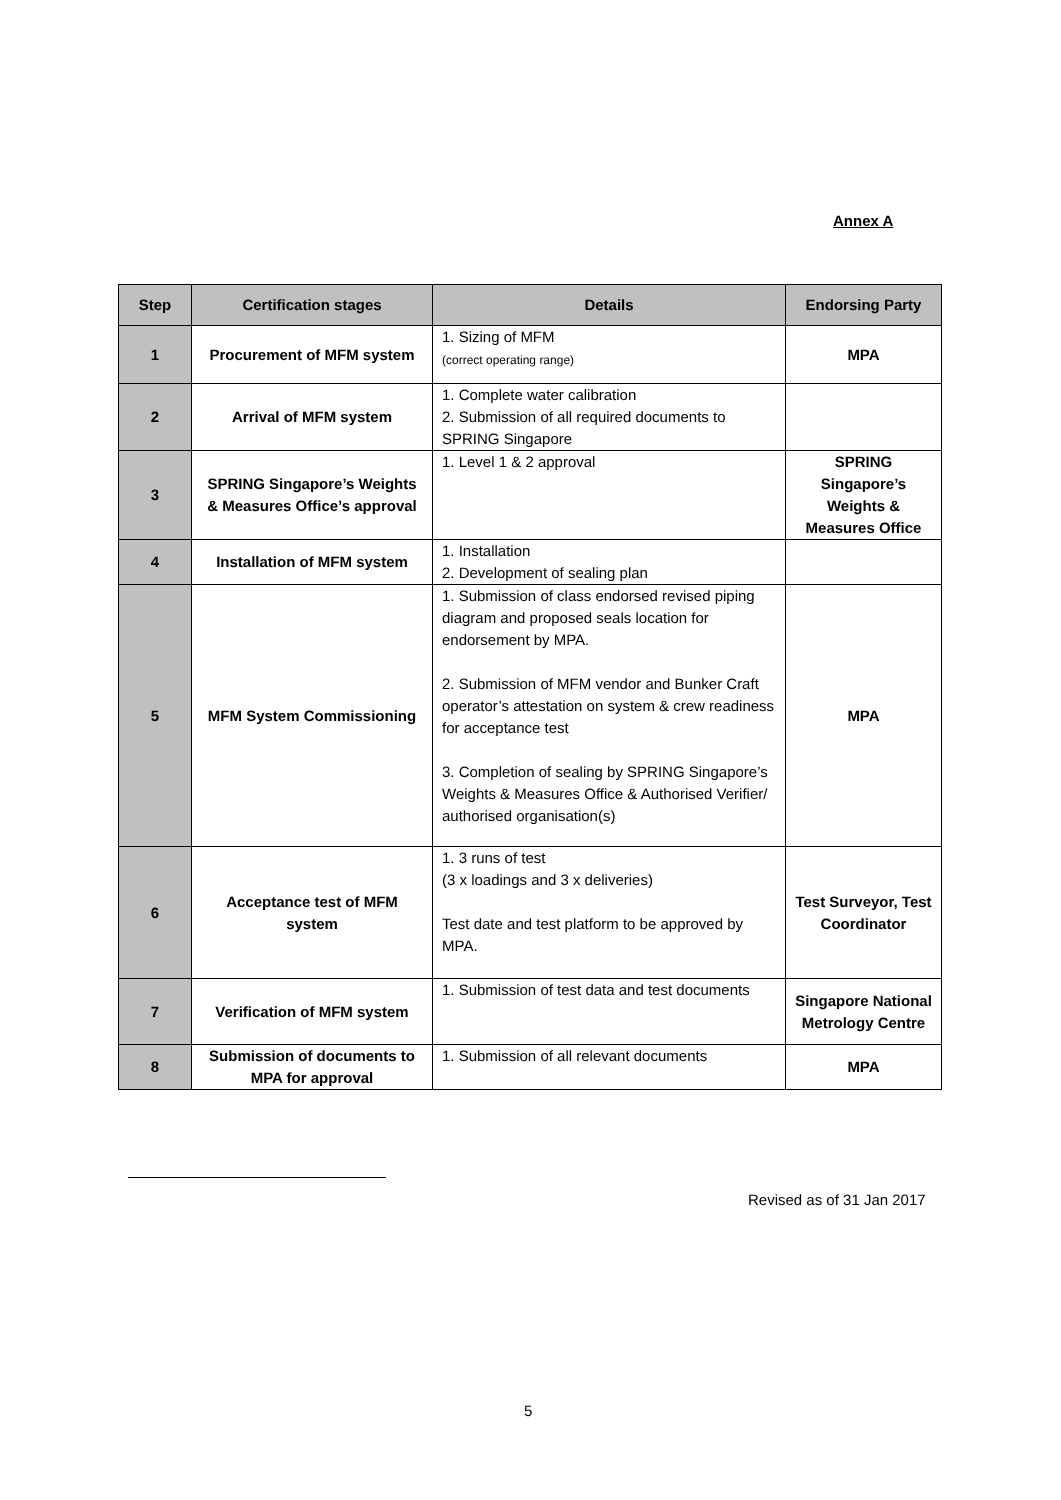Annex A
| Step | Certification stages | Details | Endorsing Party |
| --- | --- | --- | --- |
| 1 | Procurement of MFM system | 1. Sizing of MFM (correct operating range) | MPA |
| 2 | Arrival of MFM system | 1. Complete water calibration 2. Submission of all required documents to SPRING Singapore | |
| 3 | SPRING Singapore’s Weights & Measures Office’s approval | 1. Level 1 & 2 approval | SPRING Singapore’s Weights & Measures Office |
| 4 | Installation of MFM system | 1. Installation 2. Development of sealing plan | |
| 5 | MFM System Commissioning | 1. Submission of class endorsed revised piping diagram and proposed seals location for endorsement by MPA. 2. Submission of MFM vendor and Bunker Craft operator’s attestation on system & crew readiness for acceptance test 3. Completion of sealing by SPRING Singapore’s Weights & Measures Office & Authorised Verifier/ authorised organisation(s) | MPA |
| 6 | Acceptance test of MFM system | 1. 3 runs of test (3 x loadings and 3 x deliveries) Test date and test platform to be approved by MPA. | Test Surveyor, Test Coordinator |
| 7 | Verification of MFM system | 1. Submission of test data and test documents | Singapore National Metrology Centre |
| 8 | Submission of documents to MPA for approval | 1. Submission of all relevant documents | MPA |
Revised as of 31 Jan 2017
5